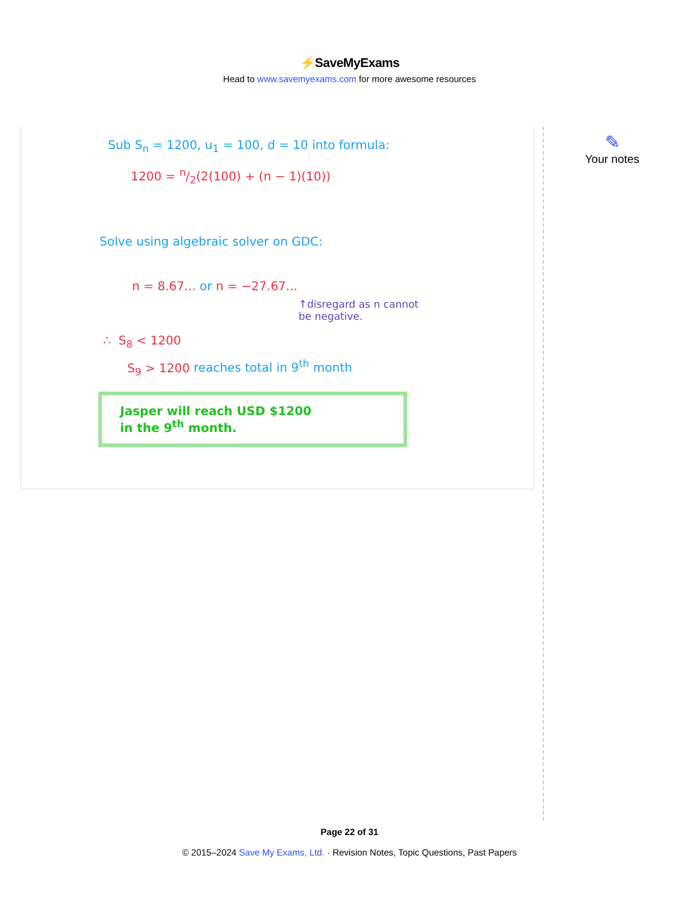⚡SaveMyExams
Head to www.savemyexams.com for more awesome resources
Sub S<sub>n</sub> = 1200, u<sub>1</sub> = 100, d = 10 into formula:
1200 = n/2(2(100) + (n − 1)(10))
Solve using algebraic solver on GDC:
n = 8.67... or n = −27.67...
↑disregard as n cannot
be negative.
∴ S<sub>8</sub> < 1200
S<sub>9</sub> > 1200 reaches total in 9<sup>th</sup> month
Jasper will reach USD $1200
in the 9<sup>th</sup> month.
✎
Your notes
Page 22 of 31
© 2015–2024 Save My Exams, Ltd. · Revision Notes, Topic Questions, Past Papers